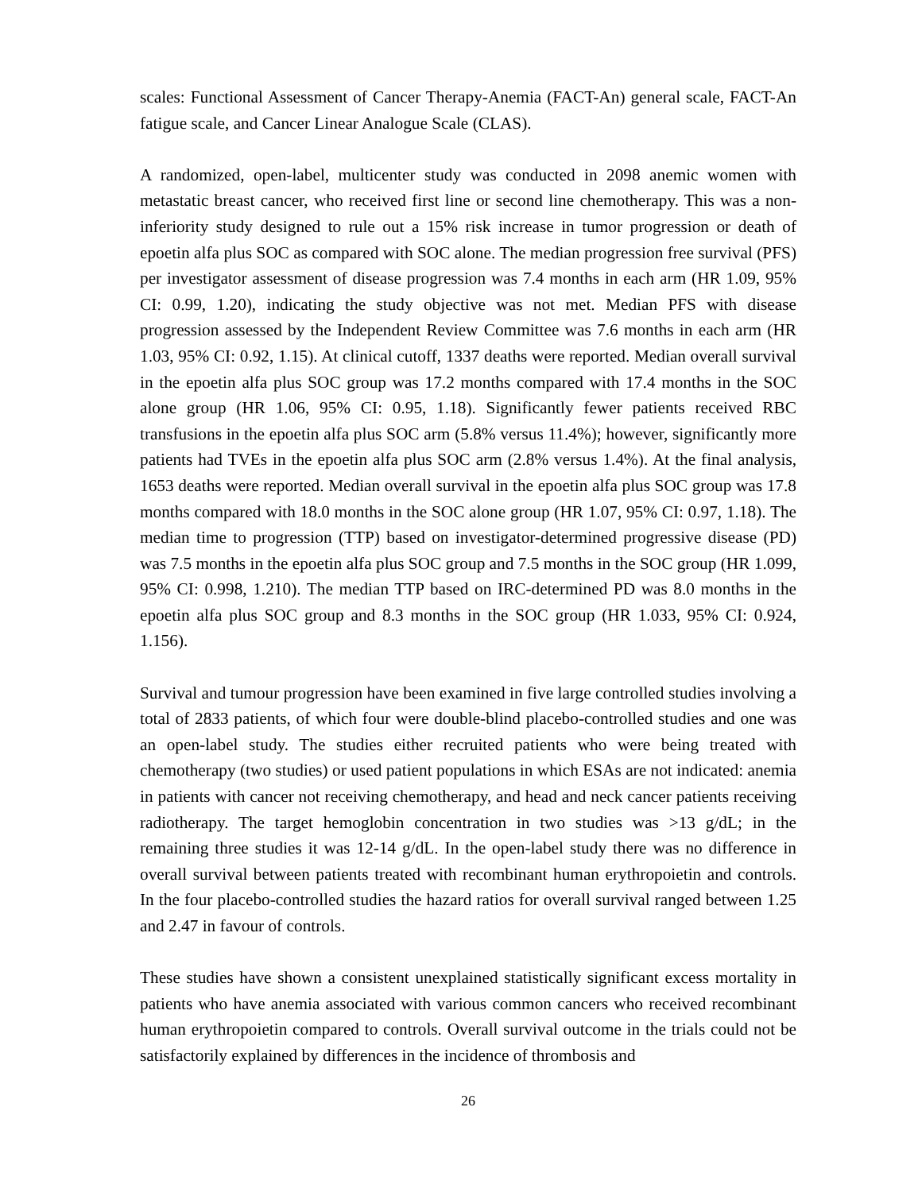scales: Functional Assessment of Cancer Therapy-Anemia (FACT-An) general scale, FACT-An fatigue scale, and Cancer Linear Analogue Scale (CLAS).
A randomized, open-label, multicenter study was conducted in 2098 anemic women with metastatic breast cancer, who received first line or second line chemotherapy. This was a non-inferiority study designed to rule out a 15% risk increase in tumor progression or death of epoetin alfa plus SOC as compared with SOC alone. The median progression free survival (PFS) per investigator assessment of disease progression was 7.4 months in each arm (HR 1.09, 95% CI: 0.99, 1.20), indicating the study objective was not met. Median PFS with disease progression assessed by the Independent Review Committee was 7.6 months in each arm (HR 1.03, 95% CI: 0.92, 1.15). At clinical cutoff, 1337 deaths were reported. Median overall survival in the epoetin alfa plus SOC group was 17.2 months compared with 17.4 months in the SOC alone group (HR 1.06, 95% CI: 0.95, 1.18). Significantly fewer patients received RBC transfusions in the epoetin alfa plus SOC arm (5.8% versus 11.4%); however, significantly more patients had TVEs in the epoetin alfa plus SOC arm (2.8% versus 1.4%). At the final analysis, 1653 deaths were reported. Median overall survival in the epoetin alfa plus SOC group was 17.8 months compared with 18.0 months in the SOC alone group (HR 1.07, 95% CI: 0.97, 1.18). The median time to progression (TTP) based on investigator-determined progressive disease (PD) was 7.5 months in the epoetin alfa plus SOC group and 7.5 months in the SOC group (HR 1.099, 95% CI: 0.998, 1.210). The median TTP based on IRC-determined PD was 8.0 months in the epoetin alfa plus SOC group and 8.3 months in the SOC group (HR 1.033, 95% CI: 0.924, 1.156).
Survival and tumour progression have been examined in five large controlled studies involving a total of 2833 patients, of which four were double-blind placebo-controlled studies and one was an open-label study. The studies either recruited patients who were being treated with chemotherapy (two studies) or used patient populations in which ESAs are not indicated: anemia in patients with cancer not receiving chemotherapy, and head and neck cancer patients receiving radiotherapy. The target hemoglobin concentration in two studies was >13 g/dL; in the remaining three studies it was 12-14 g/dL. In the open-label study there was no difference in overall survival between patients treated with recombinant human erythropoietin and controls. In the four placebo-controlled studies the hazard ratios for overall survival ranged between 1.25 and 2.47 in favour of controls.
These studies have shown a consistent unexplained statistically significant excess mortality in patients who have anemia associated with various common cancers who received recombinant human erythropoietin compared to controls. Overall survival outcome in the trials could not be satisfactorily explained by differences in the incidence of thrombosis and
26